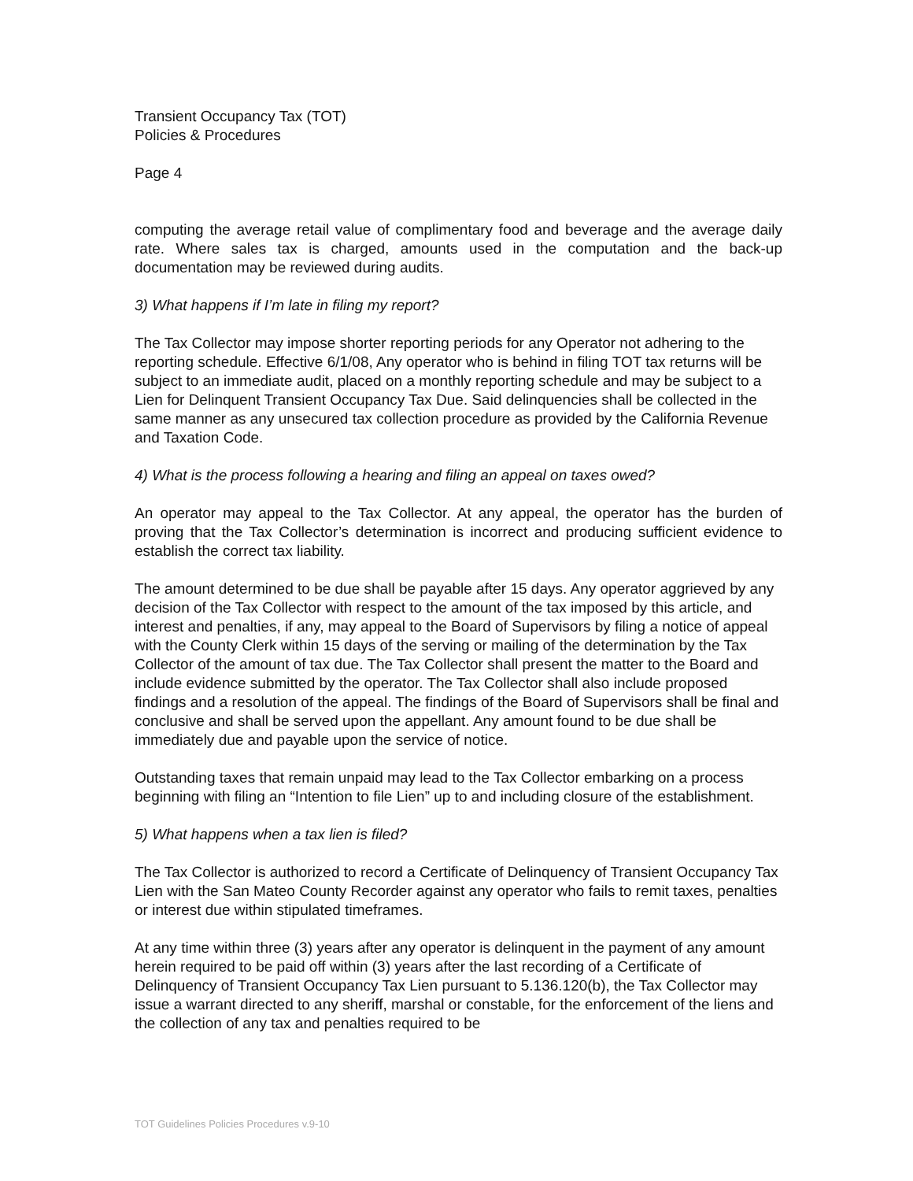Transient Occupancy Tax (TOT)
Policies & Procedures
Page 4
computing the average retail value of complimentary food and beverage and the average daily rate. Where sales tax is charged, amounts used in the computation and the back-up documentation may be reviewed during audits.
3) What happens if I’m late in filing my report?
The Tax Collector may impose shorter reporting periods for any Operator not adhering to the reporting schedule. Effective 6/1/08, Any operator who is behind in filing TOT tax returns will be subject to an immediate audit, placed on a monthly reporting schedule and may be subject to a Lien for Delinquent Transient Occupancy Tax Due. Said delinquencies shall be collected in the same manner as any unsecured tax collection procedure as provided by the California Revenue and Taxation Code.
4) What is the process following a hearing and filing an appeal on taxes owed?
An operator may appeal to the Tax Collector. At any appeal, the operator has the burden of proving that the Tax Collector’s determination is incorrect and producing sufficient evidence to establish the correct tax liability.
The amount determined to be due shall be payable after 15 days. Any operator aggrieved by any decision of the Tax Collector with respect to the amount of the tax imposed by this article, and interest and penalties, if any, may appeal to the Board of Supervisors by filing a notice of appeal with the County Clerk within 15 days of the serving or mailing of the determination by the Tax Collector of the amount of tax due. The Tax Collector shall present the matter to the Board and include evidence submitted by the operator. The Tax Collector shall also include proposed findings and a resolution of the appeal. The findings of the Board of Supervisors shall be final and conclusive and shall be served upon the appellant. Any amount found to be due shall be immediately due and payable upon the service of notice.
Outstanding taxes that remain unpaid may lead to the Tax Collector embarking on a process beginning with filing an “Intention to file Lien” up to and including closure of the establishment.
5) What happens when a tax lien is filed?
The Tax Collector is authorized to record a Certificate of Delinquency of Transient Occupancy Tax Lien with the San Mateo County Recorder against any operator who fails to remit taxes, penalties or interest due within stipulated timeframes.
At any time within three (3) years after any operator is delinquent in the payment of any amount herein required to be paid off within (3) years after the last recording of a Certificate of Delinquency of Transient Occupancy Tax Lien pursuant to 5.136.120(b), the Tax Collector may issue a warrant directed to any sheriff, marshal or constable, for the enforcement of the liens and the collection of any tax and penalties required to be
TOT Guidelines Policies Procedures v.9-10